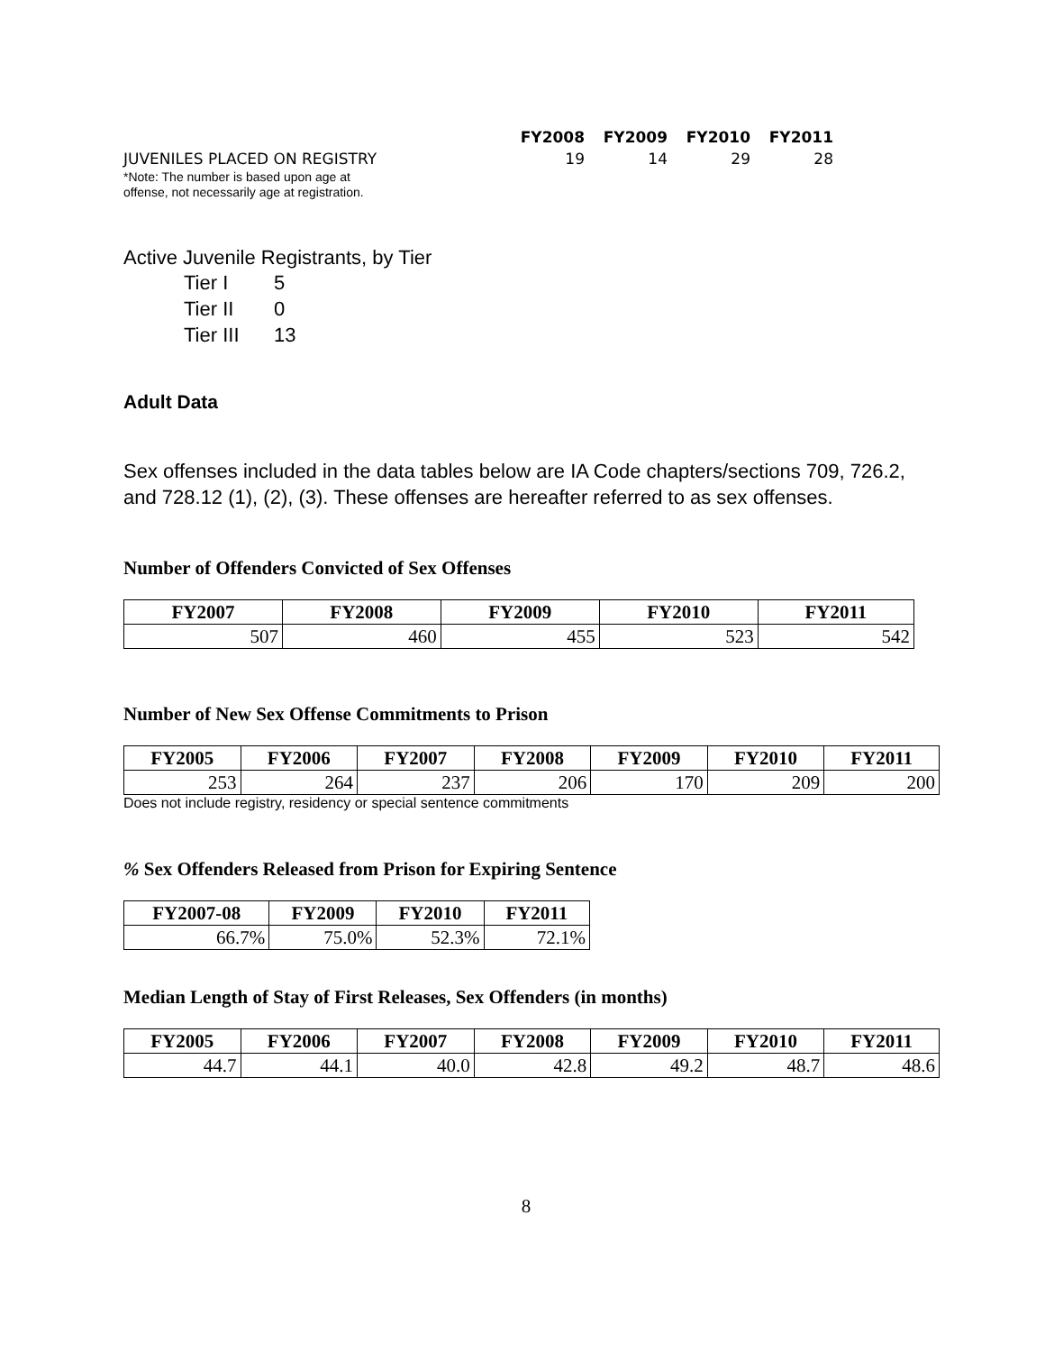| | FY2008 | FY2009 | FY2010 | FY2011 |
| --- | --- | --- | --- | --- |
| JUVENILES PLACED ON REGISTRY | 19 | 14 | 29 | 28 |
*Note: The number is based upon age at
offense, not necessarily age at registration.
Active Juvenile Registrants, by Tier
| Tier I | 5 |
| Tier II | 0 |
| Tier III | 13 |
Adult Data
Sex offenses included in the data tables below are IA Code chapters/sections 709, 726.2, and 728.12 (1), (2), (3). These offenses are hereafter referred to as sex offenses.
Number of Offenders Convicted of Sex Offenses
| FY2007 | FY2008 | FY2009 | FY2010 | FY2011 |
| --- | --- | --- | --- | --- |
| 507 | 460 | 455 | 523 | 542 |
Number of New Sex Offense Commitments to Prison
| FY2005 | FY2006 | FY2007 | FY2008 | FY2009 | FY2010 | FY2011 |
| --- | --- | --- | --- | --- | --- | --- |
| 253 | 264 | 237 | 206 | 170 | 209 | 200 |
Does not include registry, residency or special sentence commitments
% Sex Offenders Released from Prison for Expiring Sentence
| FY2007-08 | FY2009 | FY2010 | FY2011 |
| --- | --- | --- | --- |
| 66.7% | 75.0% | 52.3% | 72.1% |
Median Length of Stay of First Releases, Sex Offenders (in months)
| FY2005 | FY2006 | FY2007 | FY2008 | FY2009 | FY2010 | FY2011 |
| --- | --- | --- | --- | --- | --- | --- |
| 44.7 | 44.1 | 40.0 | 42.8 | 49.2 | 48.7 | 48.6 |
8